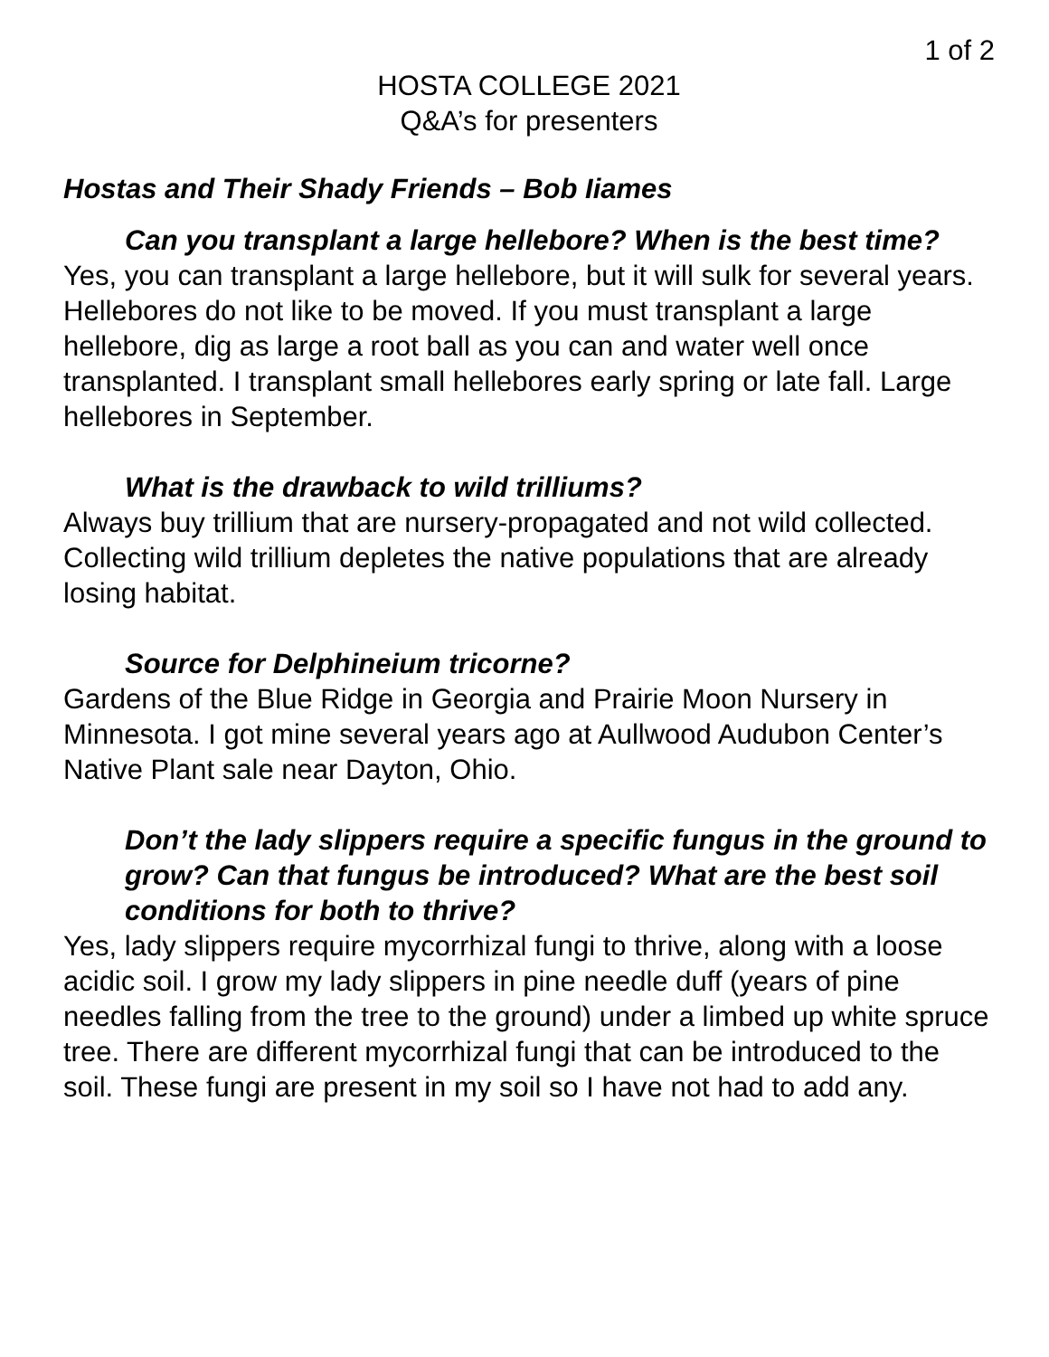1 of 2
HOSTA COLLEGE 2021
Q&A’s for presenters
Hostas and Their Shady Friends – Bob Iiames
Can you transplant a large hellebore? When is the best time?
Yes, you can transplant a large hellebore, but it will sulk for several years. Hellebores do not like to be moved. If you must transplant a large hellebore, dig as large a root ball as you can and water well once transplanted. I transplant small hellebores early spring or late fall. Large hellebores in September.
What is the drawback to wild trilliums?
Always buy trillium that are nursery-propagated and not wild collected. Collecting wild trillium depletes the native populations that are already losing habitat.
Source for Delphineium tricorne?
Gardens of the Blue Ridge in Georgia and Prairie Moon Nursery in Minnesota. I got mine several years ago at Aullwood Audubon Center’s Native Plant sale near Dayton, Ohio.
Don’t the lady slippers require a specific fungus in the ground to grow? Can that fungus be introduced? What are the best soil conditions for both to thrive?
Yes, lady slippers require mycorrhizal fungi to thrive, along with a loose acidic soil. I grow my lady slippers in pine needle duff (years of pine needles falling from the tree to the ground) under a limbed up white spruce tree. There are different mycorrhizal fungi that can be introduced to the soil. These fungi are present in my soil so I have not had to add any.